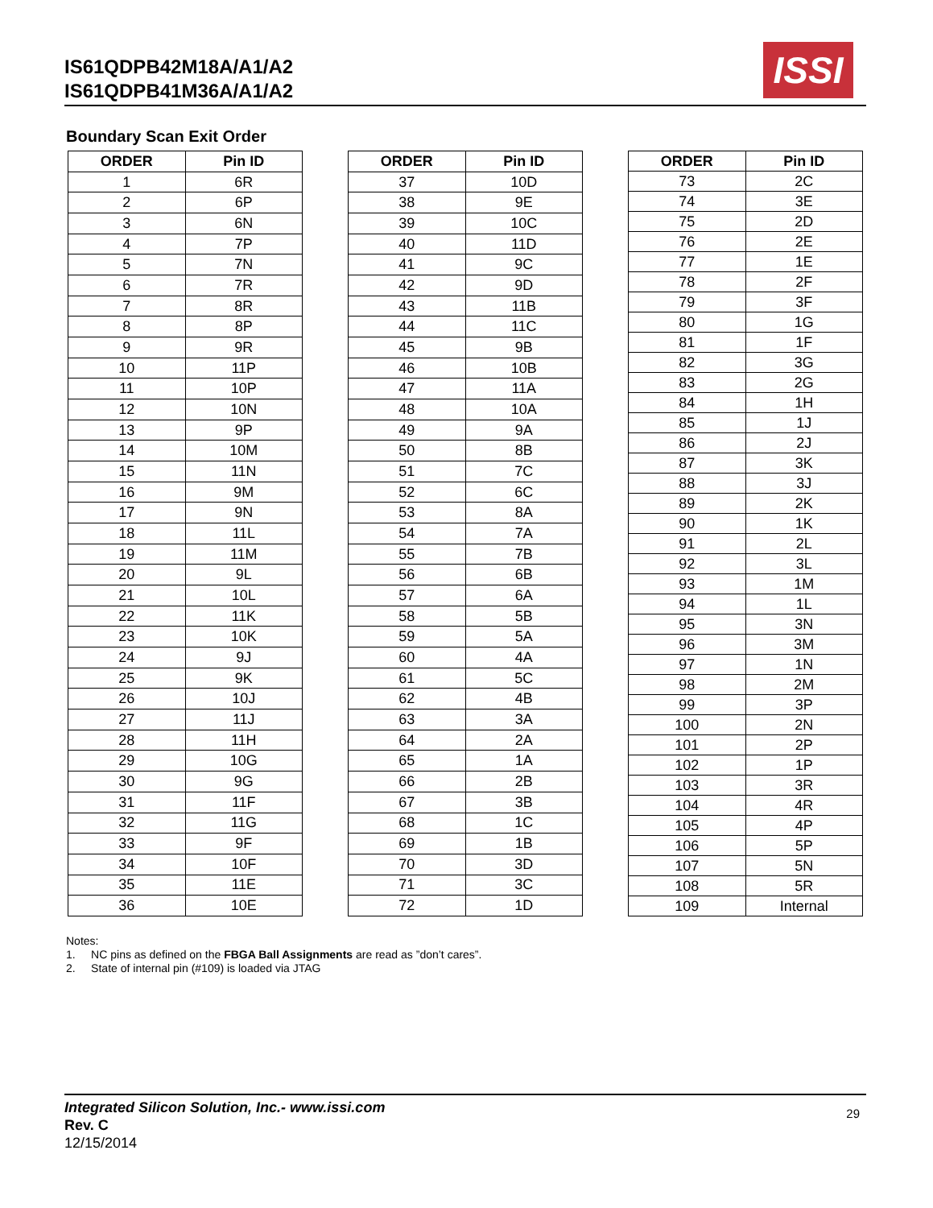IS61QDPB42M18A/A1/A2
IS61QDPB41M36A/A1/A2
ISSI
Boundary Scan Exit Order
| ORDER | Pin ID |
| --- | --- |
| 1 | 6R |
| 2 | 6P |
| 3 | 6N |
| 4 | 7P |
| 5 | 7N |
| 6 | 7R |
| 7 | 8R |
| 8 | 8P |
| 9 | 9R |
| 10 | 11P |
| 11 | 10P |
| 12 | 10N |
| 13 | 9P |
| 14 | 10M |
| 15 | 11N |
| 16 | 9M |
| 17 | 9N |
| 18 | 11L |
| 19 | 11M |
| 20 | 9L |
| 21 | 10L |
| 22 | 11K |
| 23 | 10K |
| 24 | 9J |
| 25 | 9K |
| 26 | 10J |
| 27 | 11J |
| 28 | 11H |
| 29 | 10G |
| 30 | 9G |
| 31 | 11F |
| 32 | 11G |
| 33 | 9F |
| 34 | 10F |
| 35 | 11E |
| 36 | 10E |
| ORDER | Pin ID |
| --- | --- |
| 37 | 10D |
| 38 | 9E |
| 39 | 10C |
| 40 | 11D |
| 41 | 9C |
| 42 | 9D |
| 43 | 11B |
| 44 | 11C |
| 45 | 9B |
| 46 | 10B |
| 47 | 11A |
| 48 | 10A |
| 49 | 9A |
| 50 | 8B |
| 51 | 7C |
| 52 | 6C |
| 53 | 8A |
| 54 | 7A |
| 55 | 7B |
| 56 | 6B |
| 57 | 6A |
| 58 | 5B |
| 59 | 5A |
| 60 | 4A |
| 61 | 5C |
| 62 | 4B |
| 63 | 3A |
| 64 | 2A |
| 65 | 1A |
| 66 | 2B |
| 67 | 3B |
| 68 | 1C |
| 69 | 1B |
| 70 | 3D |
| 71 | 3C |
| 72 | 1D |
| ORDER | Pin ID |
| --- | --- |
| 73 | 2C |
| 74 | 3E |
| 75 | 2D |
| 76 | 2E |
| 77 | 1E |
| 78 | 2F |
| 79 | 3F |
| 80 | 1G |
| 81 | 1F |
| 82 | 3G |
| 83 | 2G |
| 84 | 1H |
| 85 | 1J |
| 86 | 2J |
| 87 | 3K |
| 88 | 3J |
| 89 | 2K |
| 90 | 1K |
| 91 | 2L |
| 92 | 3L |
| 93 | 1M |
| 94 | 1L |
| 95 | 3N |
| 96 | 3M |
| 97 | 1N |
| 98 | 2M |
| 99 | 3P |
| 100 | 2N |
| 101 | 2P |
| 102 | 1P |
| 103 | 3R |
| 104 | 4R |
| 105 | 4P |
| 106 | 5P |
| 107 | 5N |
| 108 | 5R |
| 109 | Internal |
Notes:
1. NC pins as defined on the FBGA Ball Assignments are read as ”don’t cares”.
2. State of internal pin (#109) is loaded via JTAG
Integrated Silicon Solution, Inc.- www.issi.com
Rev. C
12/15/2014
29